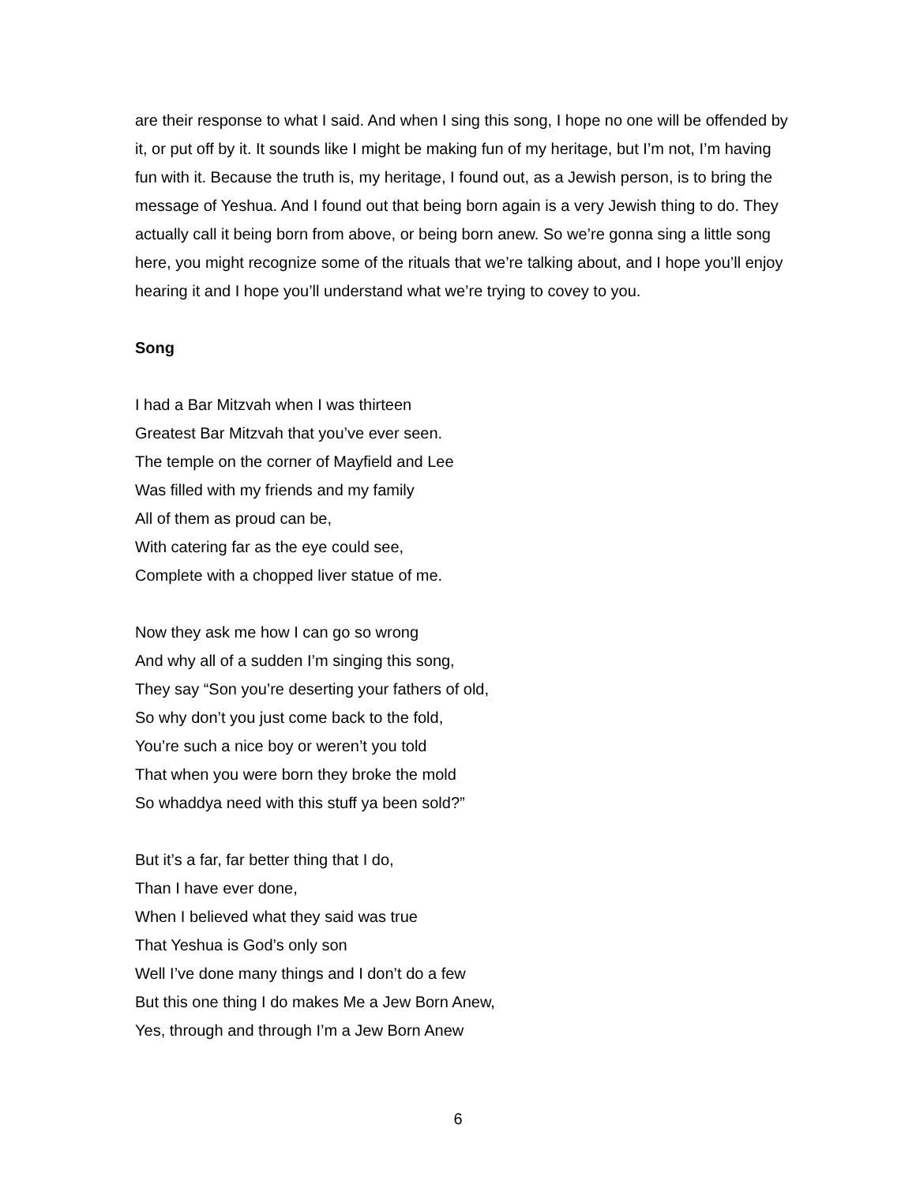are their response to what I said. And when I sing this song, I hope no one will be offended by it, or put off by it. It sounds like I might be making fun of my heritage, but I’m not, I’m having fun with it. Because the truth is, my heritage, I found out, as a Jewish person, is to bring the message of Yeshua. And I found out that being born again is a very Jewish thing to do. They actually call it being born from above, or being born anew. So we’re gonna sing a little song here, you might recognize some of the rituals that we’re talking about, and I hope you’ll enjoy hearing it and I hope you’ll understand what we’re trying to covey to you.
Song
I had a Bar Mitzvah when I was thirteen
Greatest Bar Mitzvah that you’ve ever seen.
The temple on the corner of Mayfield and Lee
Was filled with my friends and my family
All of them as proud can be,
With catering far as the eye could see,
Complete with a chopped liver statue of me.
Now they ask me how I can go so wrong
And why all of a sudden I’m singing this song,
They say “Son you’re deserting your fathers of old,
So why don’t you just come back to the fold,
You’re such a nice boy or weren’t you told
That when you were born they broke the mold
So whaddya need with this stuff ya been sold?”
But it’s a far, far better thing that I do,
Than I have ever done,
When I believed what they said was true
That Yeshua is God’s only son
Well I’ve done many things and I don’t do a few
But this one thing I do makes Me a Jew Born Anew,
Yes, through and through I’m a Jew Born Anew
6